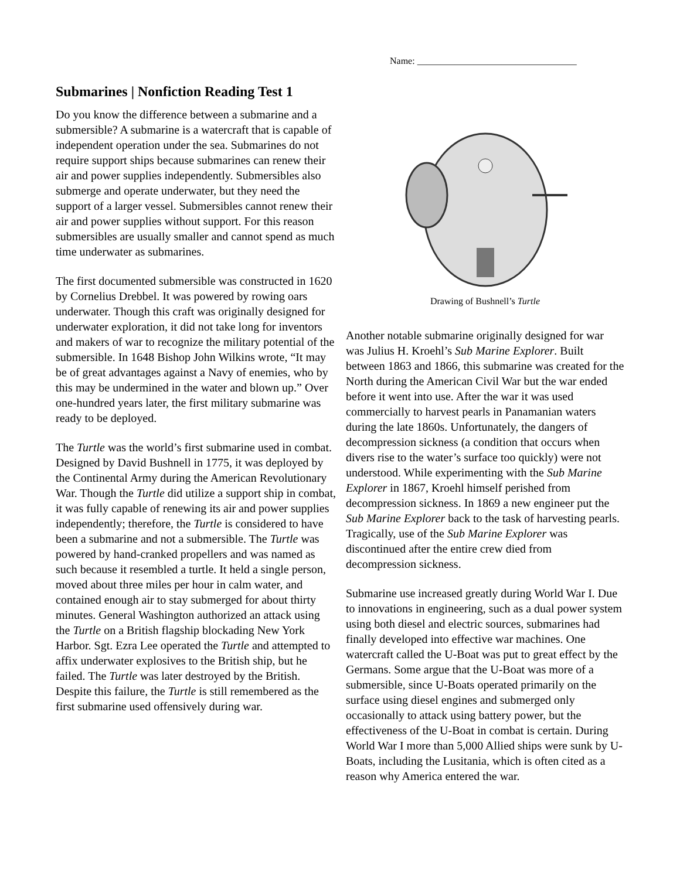Name: __________________________________
Submarines | Nonfiction Reading Test 1
Do you know the difference between a submarine and a submersible? A submarine is a watercraft that is capable of independent operation under the sea. Submarines do not require support ships because submarines can renew their air and power supplies independently. Submersibles also submerge and operate underwater, but they need the support of a larger vessel. Submersibles cannot renew their air and power supplies without support. For this reason submersibles are usually smaller and cannot spend as much time underwater as submarines.
The first documented submersible was constructed in 1620 by Cornelius Drebbel. It was powered by rowing oars underwater. Though this craft was originally designed for underwater exploration, it did not take long for inventors and makers of war to recognize the military potential of the submersible. In 1648 Bishop John Wilkins wrote, “It may be of great advantages against a Navy of enemies, who by this may be undermined in the water and blown up.” Over one-hundred years later, the first military submarine was ready to be deployed.
The Turtle was the world’s first submarine used in combat. Designed by David Bushnell in 1775, it was deployed by the Continental Army during the American Revolutionary War. Though the Turtle did utilize a support ship in combat, it was fully capable of renewing its air and power supplies independently; therefore, the Turtle is considered to have been a submarine and not a submersible. The Turtle was powered by hand-cranked propellers and was named as such because it resembled a turtle. It held a single person, moved about three miles per hour in calm water, and contained enough air to stay submerged for about thirty minutes. General Washington authorized an attack using the Turtle on a British flagship blockading New York Harbor. Sgt. Ezra Lee operated the Turtle and attempted to affix underwater explosives to the British ship, but he failed. The Turtle was later destroyed by the British. Despite this failure, the Turtle is still remembered as the first submarine used offensively during war.
Drawing of Bushnell’s Turtle
Another notable submarine originally designed for war was Julius H. Kroehl’s Sub Marine Explorer. Built between 1863 and 1866, this submarine was created for the North during the American Civil War but the war ended before it went into use. After the war it was used commercially to harvest pearls in Panamanian waters during the late 1860s. Unfortunately, the dangers of decompression sickness (a condition that occurs when divers rise to the water’s surface too quickly) were not understood. While experimenting with the Sub Marine Explorer in 1867, Kroehl himself perished from decompression sickness. In 1869 a new engineer put the Sub Marine Explorer back to the task of harvesting pearls. Tragically, use of the Sub Marine Explorer was discontinued after the entire crew died from decompression sickness.
Submarine use increased greatly during World War I. Due to innovations in engineering, such as a dual power system using both diesel and electric sources, submarines had finally developed into effective war machines. One watercraft called the U-Boat was put to great effect by the Germans. Some argue that the U-Boat was more of a submersible, since U-Boats operated primarily on the surface using diesel engines and submerged only occasionally to attack using battery power, but the effectiveness of the U-Boat in combat is certain. During World War I more than 5,000 Allied ships were sunk by U-Boats, including the Lusitania, which is often cited as a reason why America entered the war.